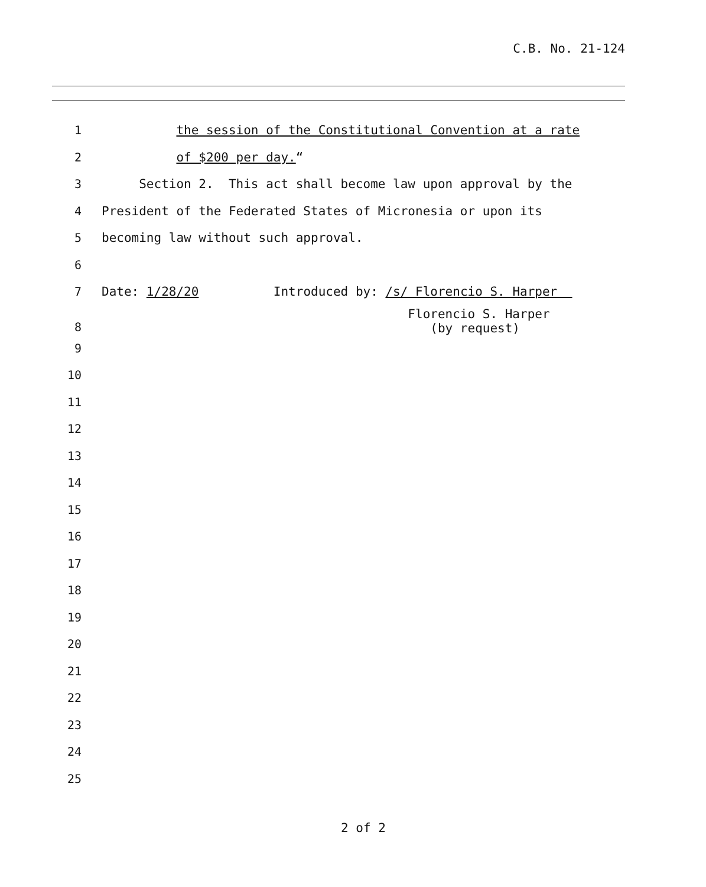C.B. No. 21-124
1 the session of the Constitutional Convention at a rate
2 of $200 per day.“
3 Section 2. This act shall become law upon approval by the
4 President of the Federated States of Micronesia or upon its
5 becoming law without such approval.
6
7 Date: 1/28/20 Introduced by: /s/ Florencio S. Harper
8 Florencio S. Harper (by request)
9
10
11
12
13
14
15
16
17
18
19
20
21
22
23
24
25
2 of 2